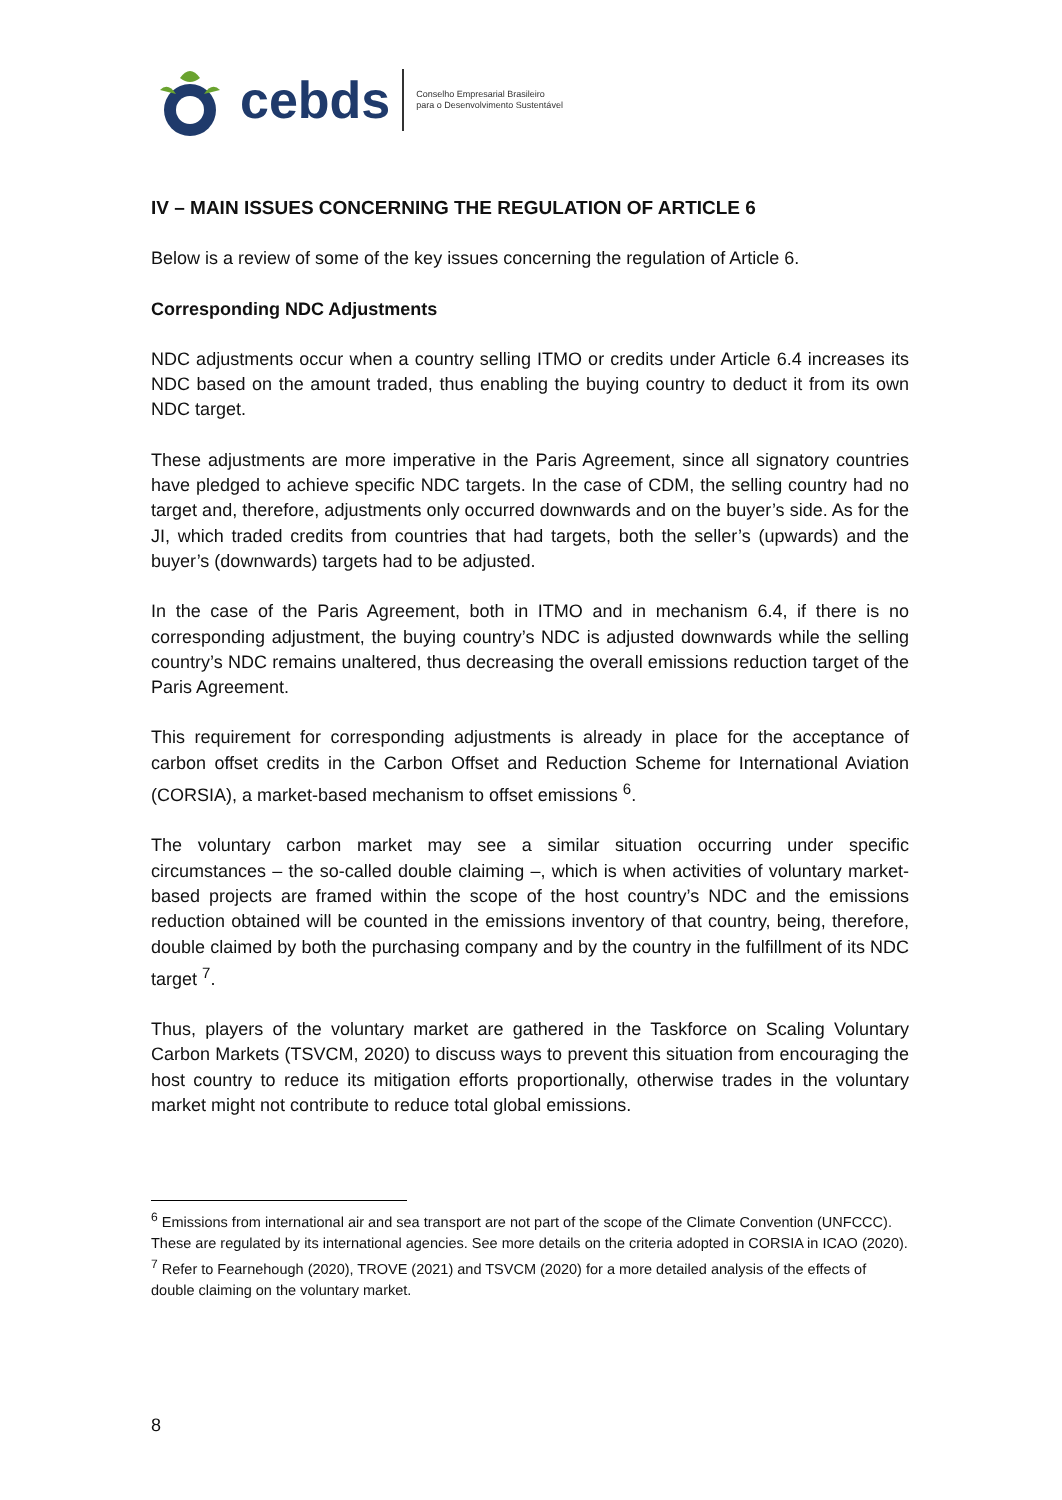cebds Conselho Empresarial Brasileiro
para o Desenvolvimento Sustentável
IV – MAIN ISSUES CONCERNING THE REGULATION OF ARTICLE 6
Below is a review of some of the key issues concerning the regulation of Article 6.
Corresponding NDC Adjustments
NDC adjustments occur when a country selling ITMO or credits under Article 6.4 increases its NDC based on the amount traded, thus enabling the buying country to deduct it from its own NDC target.
These adjustments are more imperative in the Paris Agreement, since all signatory countries have pledged to achieve specific NDC targets. In the case of CDM, the selling country had no target and, therefore, adjustments only occurred downwards and on the buyer’s side. As for the JI, which traded credits from countries that had targets, both the seller’s (upwards) and the buyer’s (downwards) targets had to be adjusted.
In the case of the Paris Agreement, both in ITMO and in mechanism 6.4, if there is no corresponding adjustment, the buying country’s NDC is adjusted downwards while the selling country’s NDC remains unaltered, thus decreasing the overall emissions reduction target of the Paris Agreement.
This requirement for corresponding adjustments is already in place for the acceptance of carbon offset credits in the Carbon Offset and Reduction Scheme for International Aviation (CORSIA), a market-based mechanism to offset emissions <sup>6</sup>.
The voluntary carbon market may see a similar situation occurring under specific circumstances – the so-called double claiming –, which is when activities of voluntary market-based projects are framed within the scope of the host country’s NDC and the emissions reduction obtained will be counted in the emissions inventory of that country, being, therefore, double claimed by both the purchasing company and by the country in the fulfillment of its NDC target <sup>7</sup>.
Thus, players of the voluntary market are gathered in the Taskforce on Scaling Voluntary Carbon Markets (TSVCM, 2020) to discuss ways to prevent this situation from encouraging the host country to reduce its mitigation efforts proportionally, otherwise trades in the voluntary market might not contribute to reduce total global emissions.
<sup>6</sup> Emissions from international air and sea transport are not part of the scope of the Climate Convention (UNFCCC). These are regulated by its international agencies. See more details on the criteria adopted in CORSIA in ICAO (2020).
<sup>7</sup> Refer to Fearnehough (2020), TROVE (2021) and TSVCM (2020) for a more detailed analysis of the effects of double claiming on the voluntary market.
8